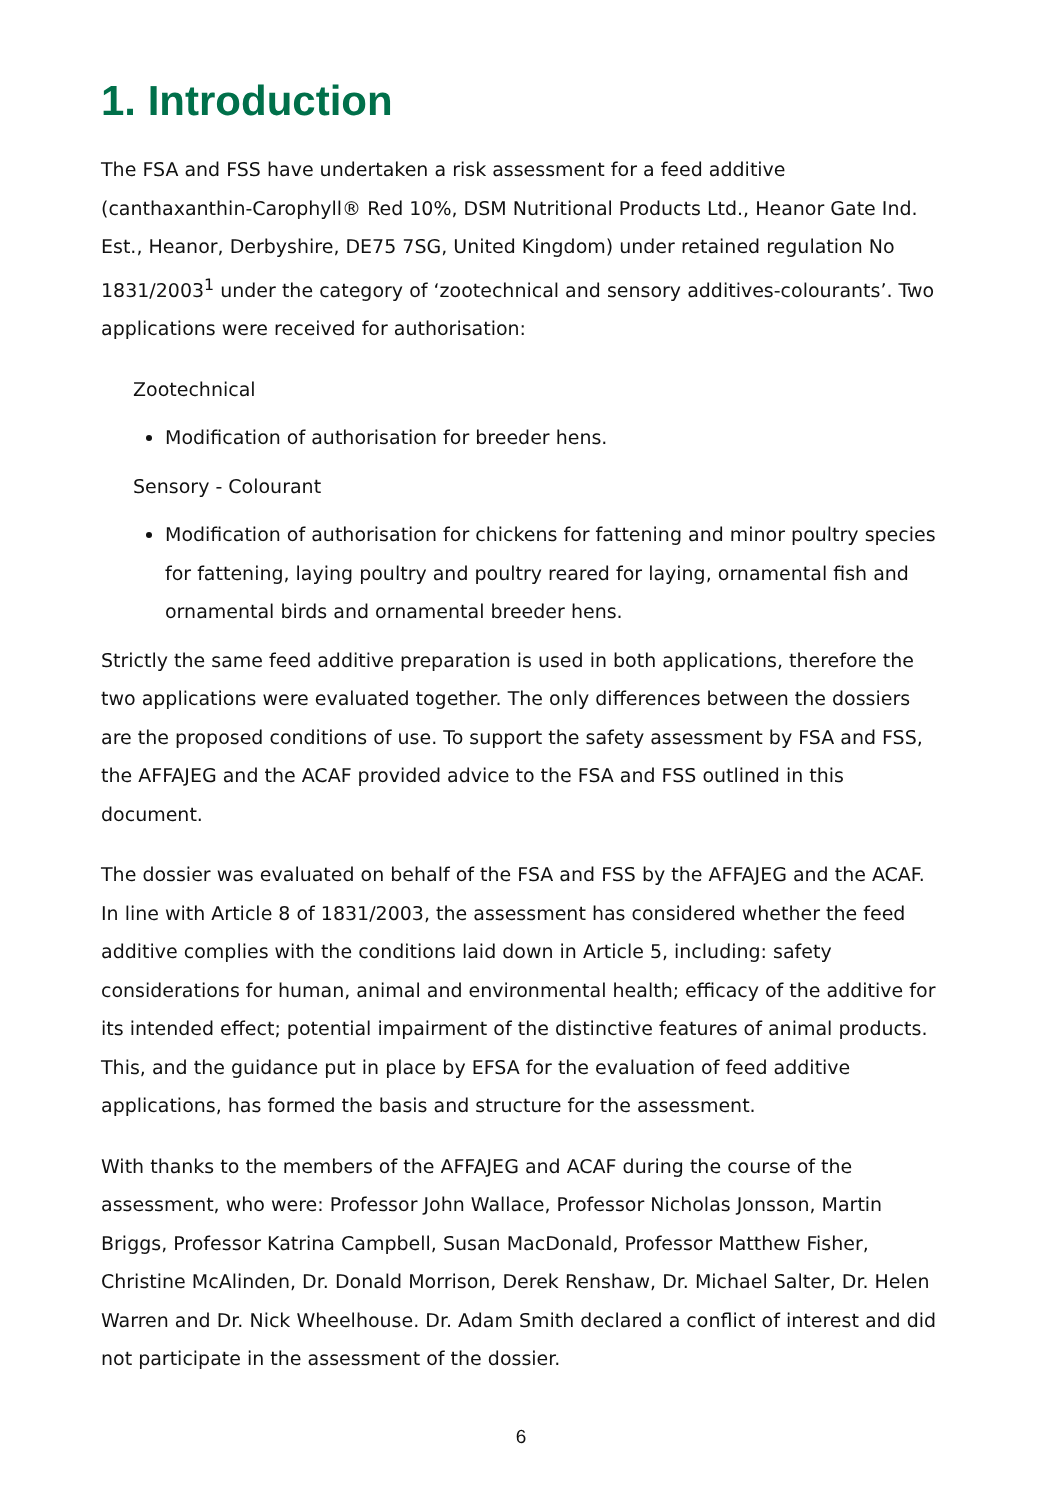1. Introduction
The FSA and FSS have undertaken a risk assessment for a feed additive (canthaxanthin-Carophyll® Red 10%, DSM Nutritional Products Ltd., Heanor Gate Ind. Est., Heanor, Derbyshire, DE75 7SG, United Kingdom) under retained regulation No 1831/2003<sup>1</sup> under the category of ‘zootechnical and sensory additives-colourants’. Two applications were received for authorisation:
Zootechnical
Modification of authorisation for breeder hens.
Sensory - Colourant
Modification of authorisation for chickens for fattening and minor poultry species for fattening, laying poultry and poultry reared for laying, ornamental fish and ornamental birds and ornamental breeder hens.
Strictly the same feed additive preparation is used in both applications, therefore the two applications were evaluated together. The only differences between the dossiers are the proposed conditions of use. To support the safety assessment by FSA and FSS, the AFFAJEG and the ACAF provided advice to the FSA and FSS outlined in this document.
The dossier was evaluated on behalf of the FSA and FSS by the AFFAJEG and the ACAF. In line with Article 8 of 1831/2003, the assessment has considered whether the feed additive complies with the conditions laid down in Article 5, including: safety considerations for human, animal and environmental health; efficacy of the additive for its intended effect; potential impairment of the distinctive features of animal products. This, and the guidance put in place by EFSA for the evaluation of feed additive applications, has formed the basis and structure for the assessment.
With thanks to the members of the AFFAJEG and ACAF during the course of the assessment, who were: Professor John Wallace, Professor Nicholas Jonsson, Martin Briggs, Professor Katrina Campbell, Susan MacDonald, Professor Matthew Fisher, Christine McAlinden, Dr. Donald Morrison, Derek Renshaw, Dr. Michael Salter, Dr. Helen Warren and Dr. Nick Wheelhouse. Dr. Adam Smith declared a conflict of interest and did not participate in the assessment of the dossier.
6